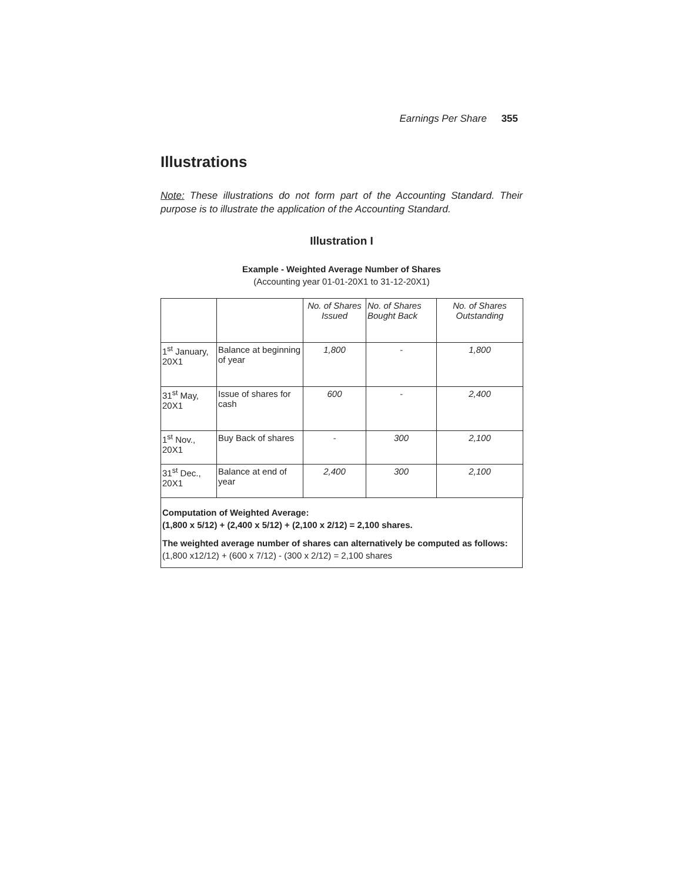Earnings Per Share 355
Illustrations
Note: These illustrations do not form part of the Accounting Standard. Their purpose is to illustrate the application of the Accounting Standard.
Illustration I
Example - Weighted Average Number of Shares
(Accounting year 01-01-20X1 to 31-12-20X1)
| | | No. of Shares Issued | No. of Shares Bought Back | No. of Shares Outstanding |
| 1<sup>st</sup> January, 20X1 | Balance at beginning of year | 1,800 | - | 1,800 |
| 31<sup>st</sup> May, 20X1 | Issue of shares for cash | 600 | - | 2,400 |
| 1<sup>st</sup> Nov., 20X1 | Buy Back of shares | - | 300 | 2,100 |
| 31<sup>st</sup> Dec., 20X1 | Balance at end of year | 2,400 | 300 | 2,100 |
Computation of Weighted Average:
(1,800 x 5/12) + (2,400 x 5/12) + (2,100 x 2/12) = 2,100 shares.
The weighted average number of shares can alternatively be computed as follows:
(1,800 x12/12) + (600 x 7/12) - (300 x 2/12) = 2,100 shares